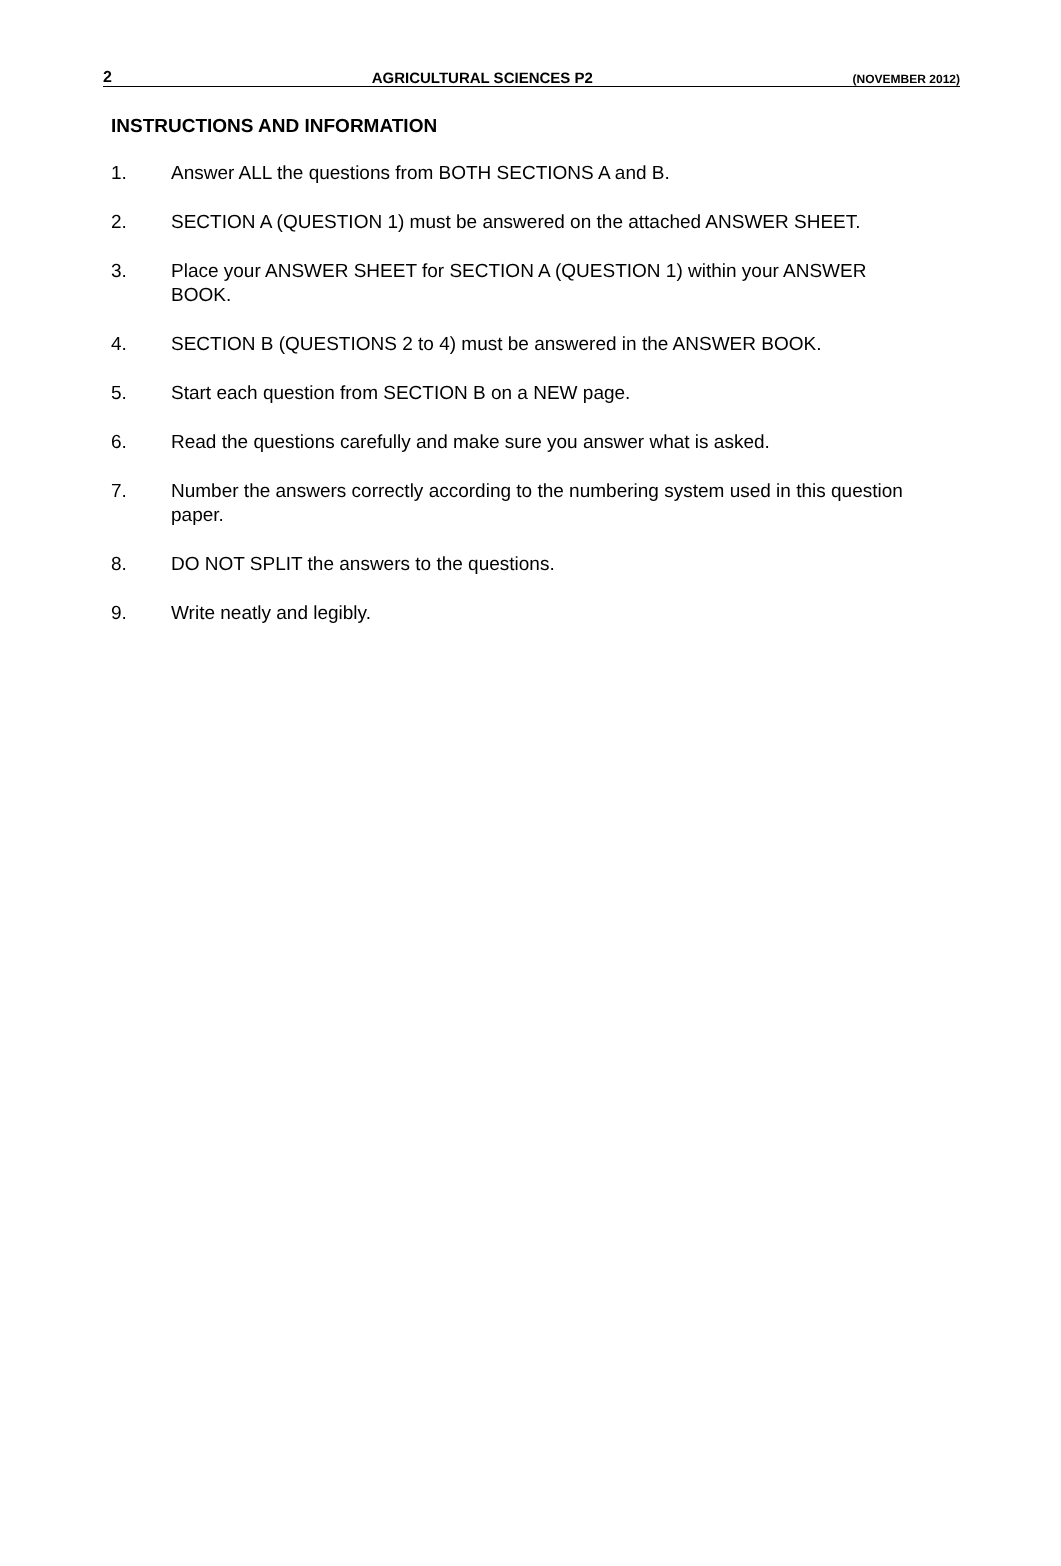2 AGRICULTURAL SCIENCES P2 (NOVEMBER 2012)
INSTRUCTIONS AND INFORMATION
1. Answer ALL the questions from BOTH SECTIONS A and B.
2. SECTION A (QUESTION 1) must be answered on the attached ANSWER SHEET.
3. Place your ANSWER SHEET for SECTION A (QUESTION 1) within your ANSWER BOOK.
4. SECTION B (QUESTIONS 2 to 4) must be answered in the ANSWER BOOK.
5. Start each question from SECTION B on a NEW page.
6. Read the questions carefully and make sure you answer what is asked.
7. Number the answers correctly according to the numbering system used in this question paper.
8. DO NOT SPLIT the answers to the questions.
9. Write neatly and legibly.